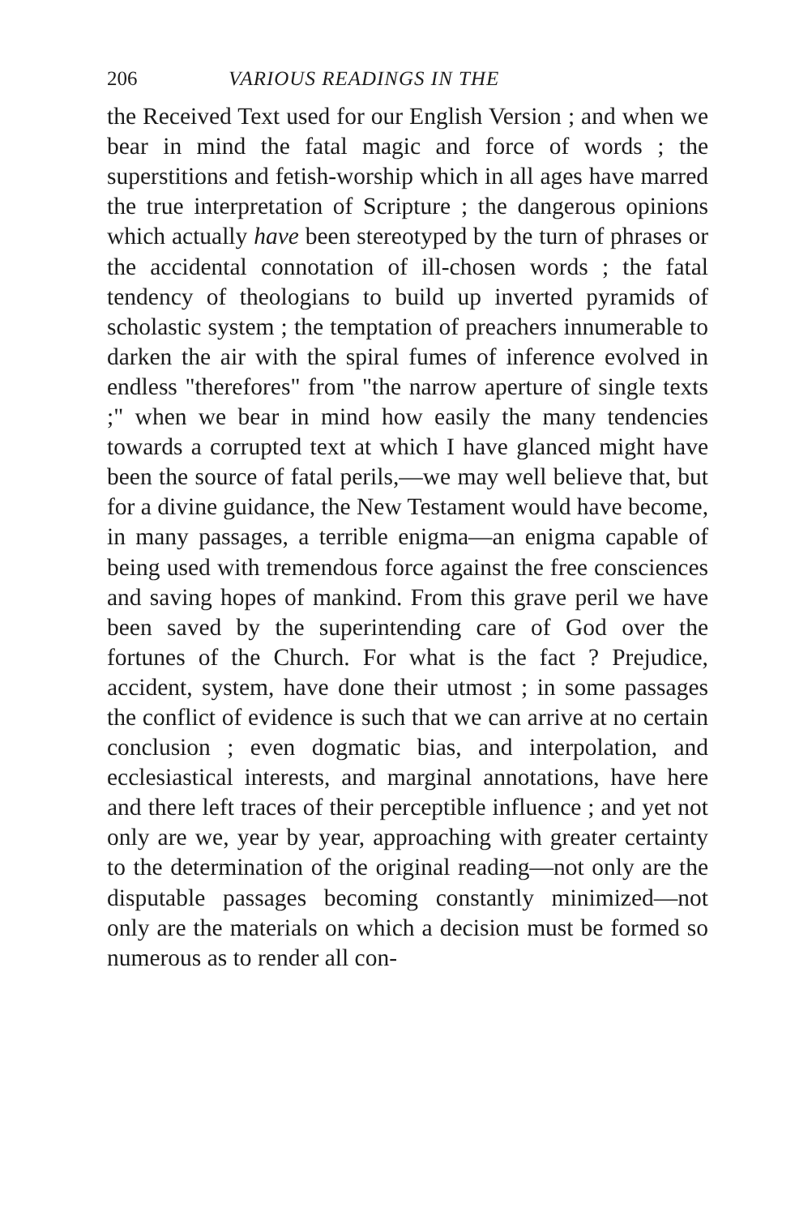206 VARIOUS READINGS IN THE
the Received Text used for our English Version ; and when we bear in mind the fatal magic and force of words ; the superstitions and fetish-worship which in all ages have marred the true interpretation of Scripture ; the dangerous opinions which actually have been stereotyped by the turn of phrases or the accidental connotation of ill-chosen words ; the fatal tendency of theologians to build up inverted pyramids of scholastic system ; the temptation of preachers innumerable to darken the air with the spiral fumes of inference evolved in endless "therefores" from "the narrow aperture of single texts ;" when we bear in mind how easily the many tendencies towards a corrupted text at which I have glanced might have been the source of fatal perils,—we may well believe that, but for a divine guidance, the New Testament would have become, in many passages, a terrible enigma—an enigma capable of being used with tremendous force against the free consciences and saving hopes of mankind. From this grave peril we have been saved by the superintending care of God over the fortunes of the Church. For what is the fact ? Prejudice, accident, system, have done their utmost ; in some passages the conflict of evidence is such that we can arrive at no certain conclusion ; even dogmatic bias, and interpolation, and ecclesiastical interests, and marginal annotations, have here and there left traces of their perceptible influence ; and yet not only are we, year by year, approaching with greater certainty to the determination of the original reading—not only are the disputable passages becoming constantly minimized—not only are the materials on which a decision must be formed so numerous as to render all con-